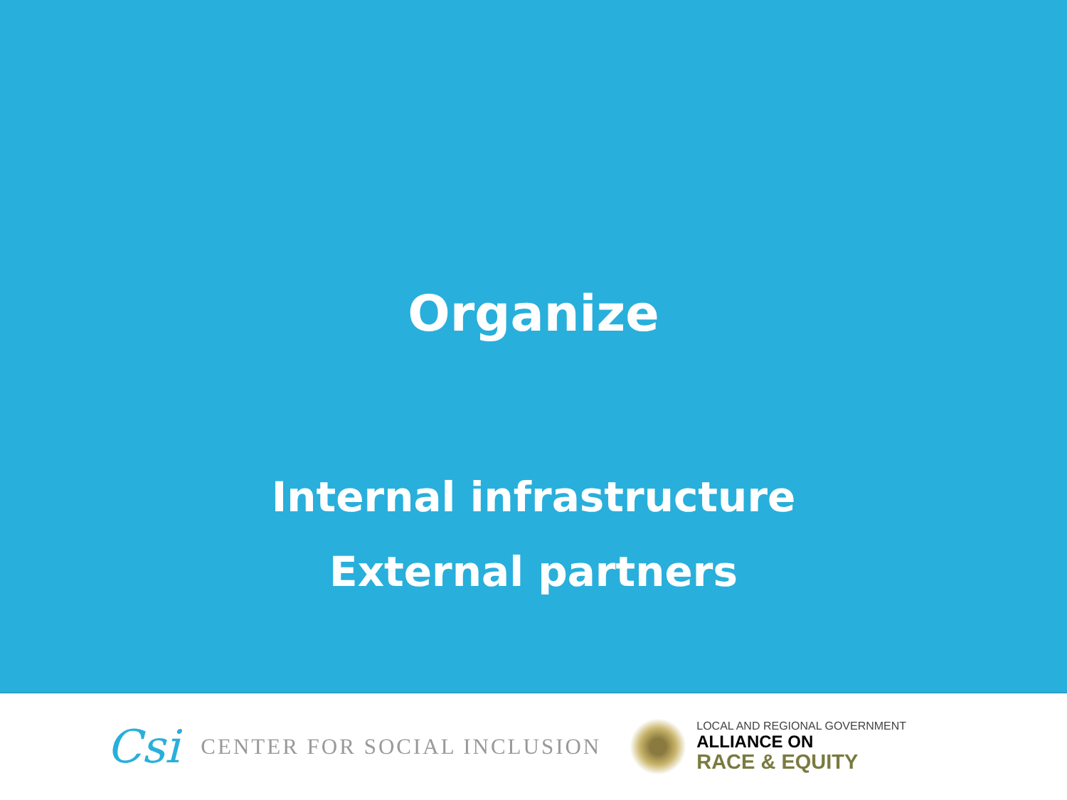Organize
Internal infrastructure
External partners
Csi CENTER FOR SOCIAL INCLUSION
LOCAL AND REGIONAL GOVERNMENT
ALLIANCE ON
RACE & EQUITY